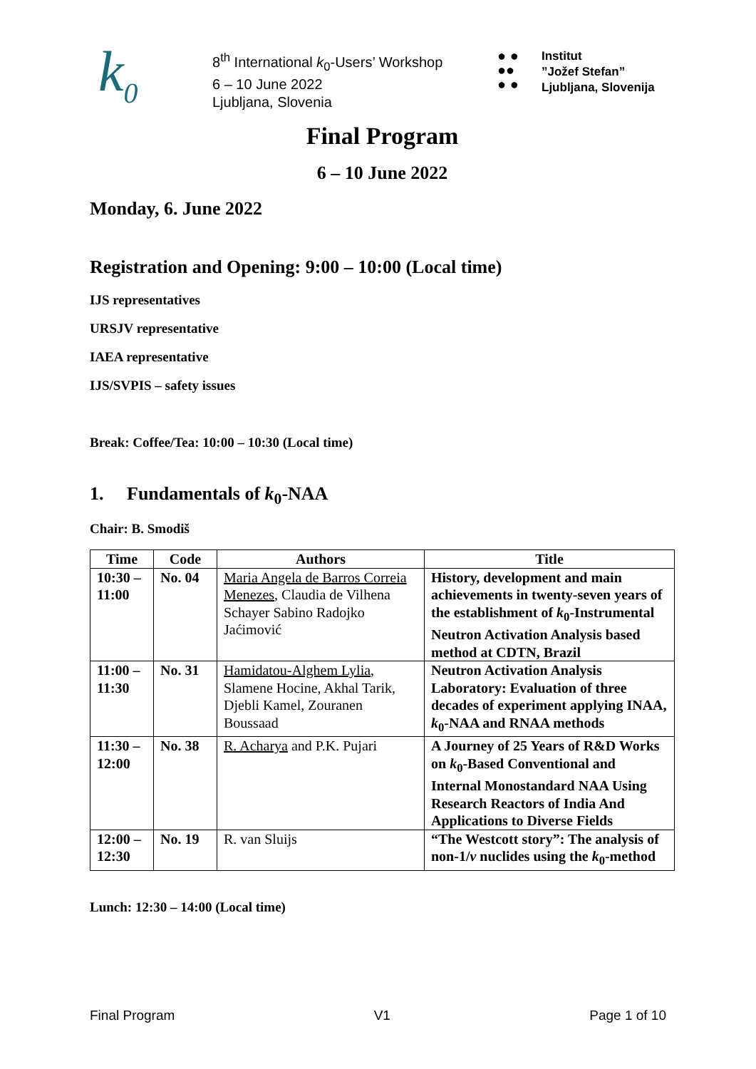k<sub>0</sub>
8<sup>th</sup> International k<sub>0</sub>-Users’ Workshop
6 – 10 June 2022
Ljubljana, Slovenia
● ●
●●
● ●
Institut
”Jožef Stefan”
Ljubljana, Slovenija
Final Program
6 – 10 June 2022
Monday, 6. June 2022
Registration and Opening: 9:00 – 10:00 (Local time)
IJS representatives
URSJV representative
IAEA representative
IJS/SVPIS – safety issues
Break: Coffee/Tea: 10:00 – 10:30 (Local time)
1. Fundamentals of k<sub>0</sub>-NAA
Chair: B. Smodiš
| Time | Code | Authors | Title |
| --- | --- | --- | --- |
| 10:30 – 11:00 | No. 04 | Maria Angela de Barros Correia Menezes , Claudia de Vilhena Schayer Sabino Radojko Jaćimović | History, development and main achievements in twenty-seven years of the establishment of k<sub>0</sub>-Instrumental Neutron Activation Analysis based method at CDTN, Brazil |
| 11:00 – 11:30 | No. 31 | Hamidatou-Alghem Lylia , Slamene Hocine, Akhal Tarik, Djebli Kamel, Zouranen Boussaad | Neutron Activation Analysis Laboratory: Evaluation of three decades of experiment applying INAA, k<sub>0</sub>-NAA and RNAA methods |
| 11:30 – 12:00 | No. 38 | R. Acharya and P.K. Pujari | A Journey of 25 Years of R&D Works on k<sub>0</sub>-Based Conventional and Internal Monostandard NAA Using Research Reactors of India And Applications to Diverse Fields |
| 12:00 – 12:30 | No. 19 | R. van Sluijs | “The Westcott story”: The analysis of non-1/ v nuclides using the k<sub>0</sub>-method |
Lunch: 12:30 – 14:00 (Local time)
Final Program V1 Page 1 of 10